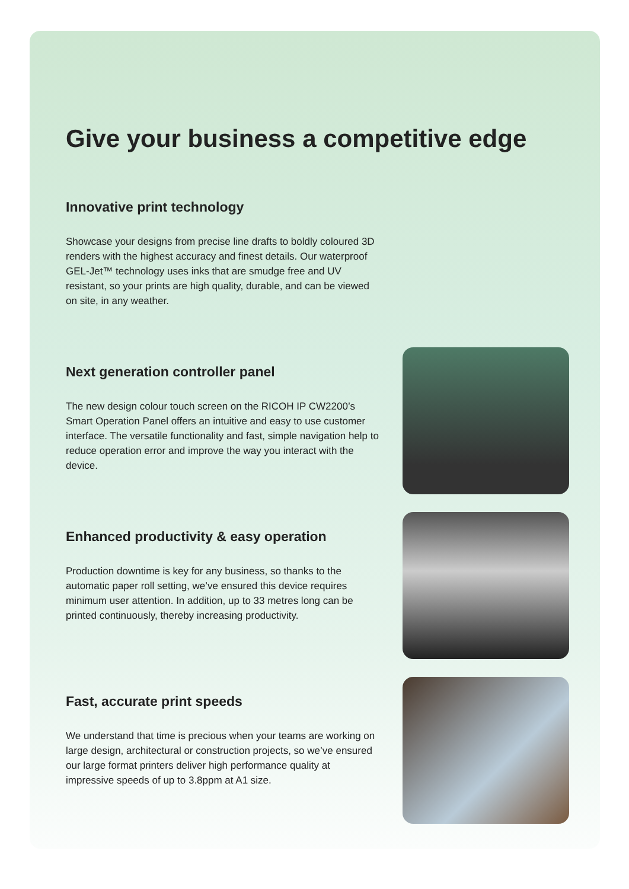Give your business a competitive edge
Innovative print technology
Showcase your designs from precise line drafts to boldly coloured 3D renders with the highest accuracy and finest details. Our waterproof GEL-Jet™ technology uses inks that are smudge free and UV resistant, so your prints are high quality, durable, and can be viewed on site, in any weather.
Next generation controller panel
The new design colour touch screen on the RICOH IP CW2200’s Smart Operation Panel offers an intuitive and easy to use customer interface. The versatile functionality and fast, simple navigation help to reduce operation error and improve the way you interact with the device.
Enhanced productivity & easy operation
Production downtime is key for any business, so thanks to the automatic paper roll setting, we’ve ensured this device requires minimum user attention. In addition, up to 33 metres long can be printed continuously, thereby increasing productivity.
Fast, accurate print speeds
We understand that time is precious when your teams are working on large design, architectural or construction projects, so we’ve ensured our large format printers deliver high performance quality at impressive speeds of up to 3.8ppm at A1 size.